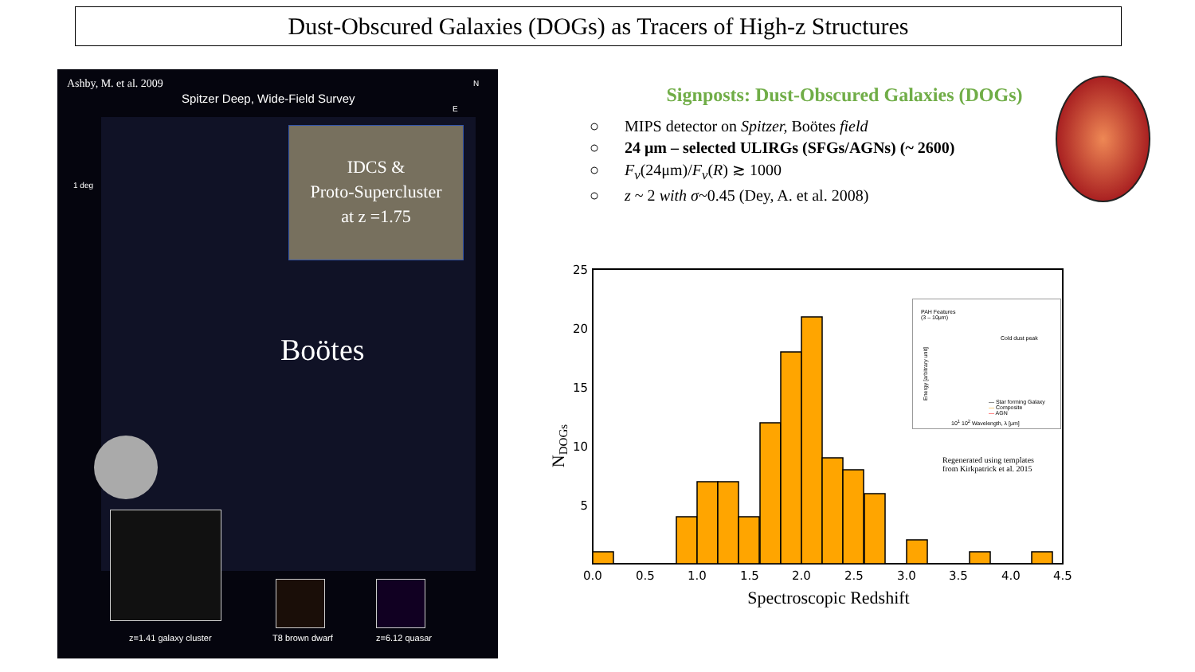Dust-Obscured Galaxies (DOGs) as Tracers of High-z Structures
Ashby, M. et al. 2009
Spitzer Deep, Wide-Field Survey
N
E
1 deg
IDCS &
Proto-Supercluster
at z =1.75
Boötes
z=1.41 galaxy cluster T8 brown dwarf z=6.12 quasar
Signposts: Dust-Obscured Galaxies (DOGs)
○ MIPS detector on Spitzer, Boötes field
○ 24 μm – selected ULIRGs (SFGs/AGNs) (~ 2600)
○ F<sub>ν</sub>(24μm)/F<sub>ν</sub>(R) ≳ 1000
○ z ~ 2 with σ~0.45 (Dey, A. et al. 2008)
25
20
15
10
5
0.0
0.5
1.0
1.5
2.0
2.5
3.0
3.5
4.0
4.5
Spectroscopic Redshift
NDOGs
PAH Features
(3 – 10μm)
Cold dust peak
— Star forming Galaxy
— Composite
— AGN
Energy [arbitrary unit]
10<sup>1</sup> 10<sup>2</sup> Wavelength, λ [μm]
Regenerated using templates
from Kirkpatrick et al. 2015